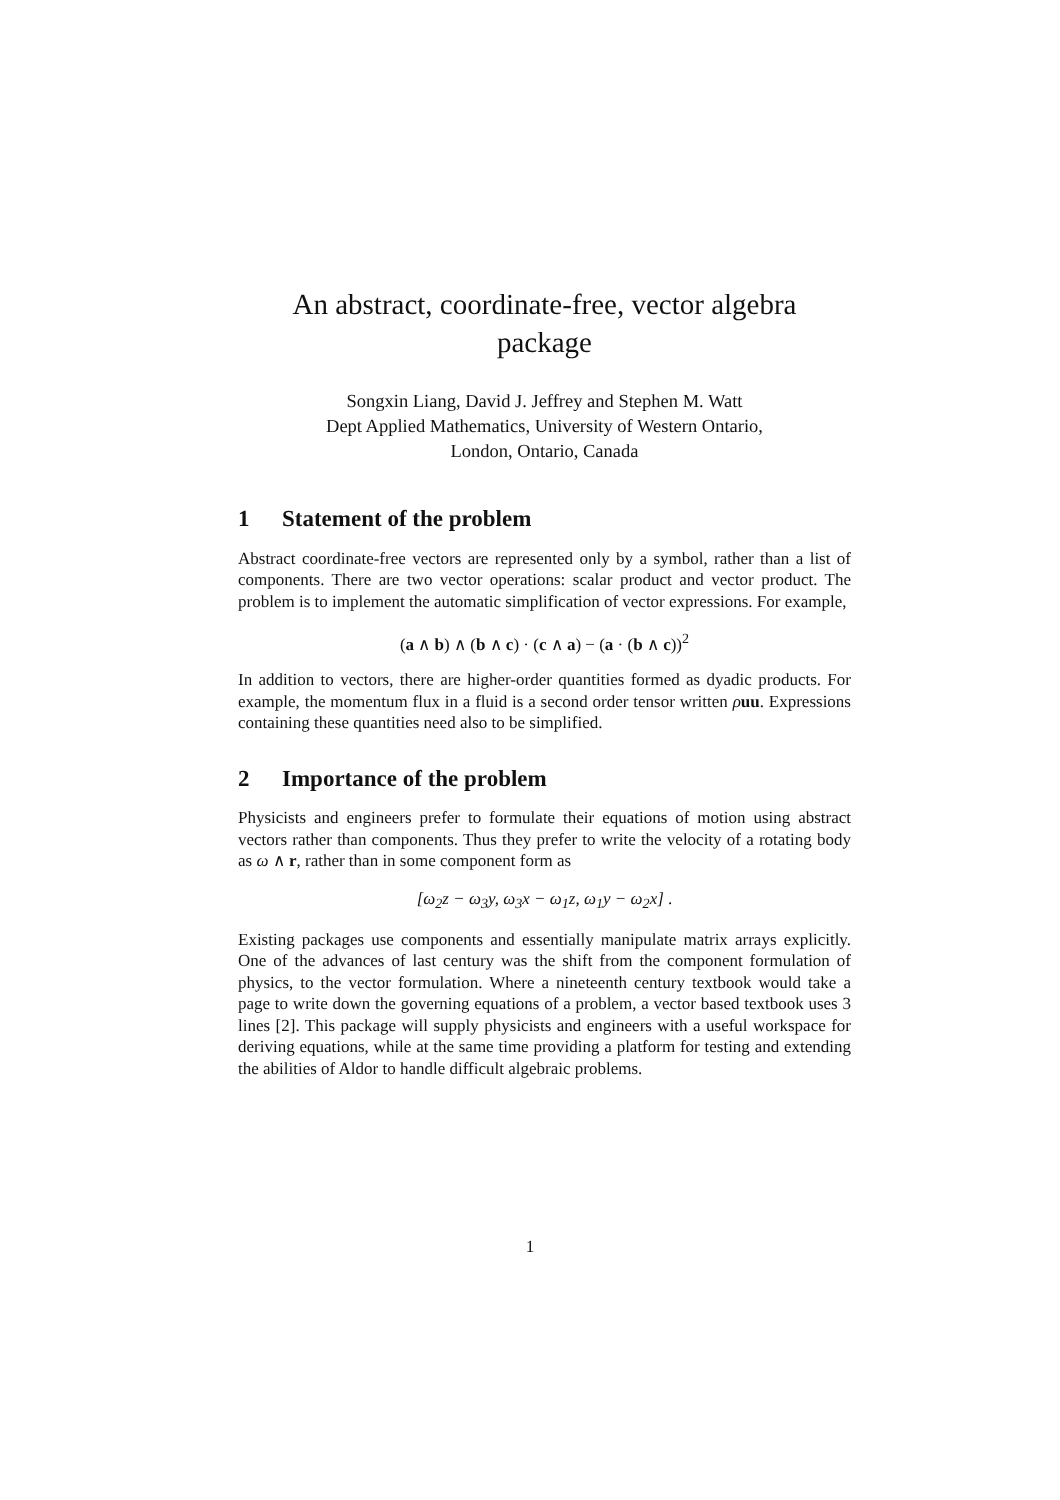An abstract, coordinate-free, vector algebra
package
Songxin Liang, David J. Jeffrey and Stephen M. Watt
Dept Applied Mathematics, University of Western Ontario,
London, Ontario, Canada
1 Statement of the problem
Abstract coordinate-free vectors are represented only by a symbol, rather than a list of components. There are two vector operations: scalar product and vector product. The problem is to implement the automatic simplification of vector expressions. For example,
(a ∧ b) ∧ (b ∧ c) · (c ∧ a) − (a · (b ∧ c))<sup>2</sup>
In addition to vectors, there are higher-order quantities formed as dyadic products. For example, the momentum flux in a fluid is a second order tensor written ρuu. Expressions containing these quantities need also to be simplified.
2 Importance of the problem
Physicists and engineers prefer to formulate their equations of motion using abstract vectors rather than components. Thus they prefer to write the velocity of a rotating body as ω ∧ r, rather than in some component form as
[ω<sub>2</sub>z − ω<sub>3</sub>y, ω<sub>3</sub>x − ω<sub>1</sub>z, ω<sub>1</sub>y − ω<sub>2</sub>x] .
Existing packages use components and essentially manipulate matrix arrays explicitly. One of the advances of last century was the shift from the component formulation of physics, to the vector formulation. Where a nineteenth century textbook would take a page to write down the governing equations of a problem, a vector based textbook uses 3 lines [2]. This package will supply physicists and engineers with a useful workspace for deriving equations, while at the same time providing a platform for testing and extending the abilities of Aldor to handle difficult algebraic problems.
1